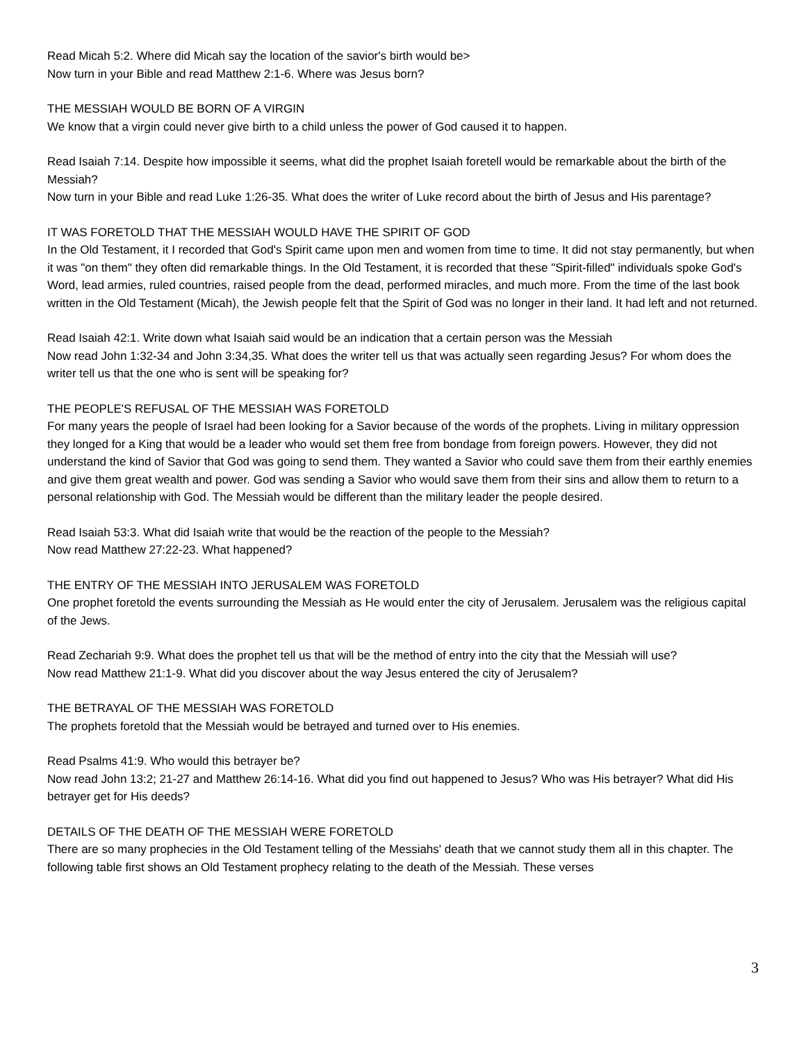Read Micah 5:2. Where did Micah say the location of the savior's birth would be>
Now turn in your Bible and read Matthew 2:1-6. Where was Jesus born?
THE MESSIAH WOULD BE BORN OF A VIRGIN
We know that a virgin could never give birth to a child unless the power of God caused it to happen.
Read Isaiah 7:14. Despite how impossible it seems, what did the prophet Isaiah foretell would be remarkable about the birth of the Messiah?
Now turn in your Bible and read Luke 1:26-35. What does the writer of Luke record about the birth of Jesus and His parentage?
IT WAS FORETOLD THAT THE MESSIAH WOULD HAVE THE SPIRIT OF GOD
In the Old Testament, it I recorded that God's Spirit came upon men and women from time to time. It did not stay permanently, but when it was "on them" they often did remarkable things. In the Old Testament, it is recorded that these "Spirit-filled" individuals spoke God's Word, lead armies, ruled countries, raised people from the dead, performed miracles, and much more. From the time of the last book written in the Old Testament (Micah), the Jewish people felt that the Spirit of God was no longer in their land. It had left and not returned.
Read Isaiah 42:1. Write down what Isaiah said would be an indication that a certain person was the Messiah
Now read John 1:32-34 and John 3:34,35. What does the writer tell us that was actually seen regarding Jesus? For whom does the writer tell us that the one who is sent will be speaking for?
THE PEOPLE'S REFUSAL OF THE MESSIAH WAS FORETOLD
For many years the people of Israel had been looking for a Savior because of the words of the prophets. Living in military oppression they longed for a King that would be a leader who would set them free from bondage from foreign powers. However, they did not understand the kind of Savior that God was going to send them. They wanted a Savior who could save them from their earthly enemies and give them great wealth and power. God was sending a Savior who would save them from their sins and allow them to return to a personal relationship with God. The Messiah would be different than the military leader the people desired.
Read Isaiah 53:3. What did Isaiah write that would be the reaction of the people to the Messiah?
Now read Matthew 27:22-23. What happened?
THE ENTRY OF THE MESSIAH INTO JERUSALEM WAS FORETOLD
One prophet foretold the events surrounding the Messiah as He would enter the city of Jerusalem. Jerusalem was the religious capital of the Jews.
Read Zechariah 9:9. What does the prophet tell us that will be the method of entry into the city that the Messiah will use?
Now read Matthew 21:1-9. What did you discover about the way Jesus entered the city of Jerusalem?
THE BETRAYAL OF THE MESSIAH WAS FORETOLD
The prophets foretold that the Messiah would be betrayed and turned over to His enemies.
Read Psalms 41:9. Who would this betrayer be?
Now read John 13:2; 21-27 and Matthew 26:14-16. What did you find out happened to Jesus? Who was His betrayer? What did His betrayer get for His deeds?
DETAILS OF THE DEATH OF THE MESSIAH WERE FORETOLD
There are so many prophecies in the Old Testament telling of the Messiahs' death that we cannot study them all in this chapter. The following table first shows an Old Testament prophecy relating to the death of the Messiah. These verses
3